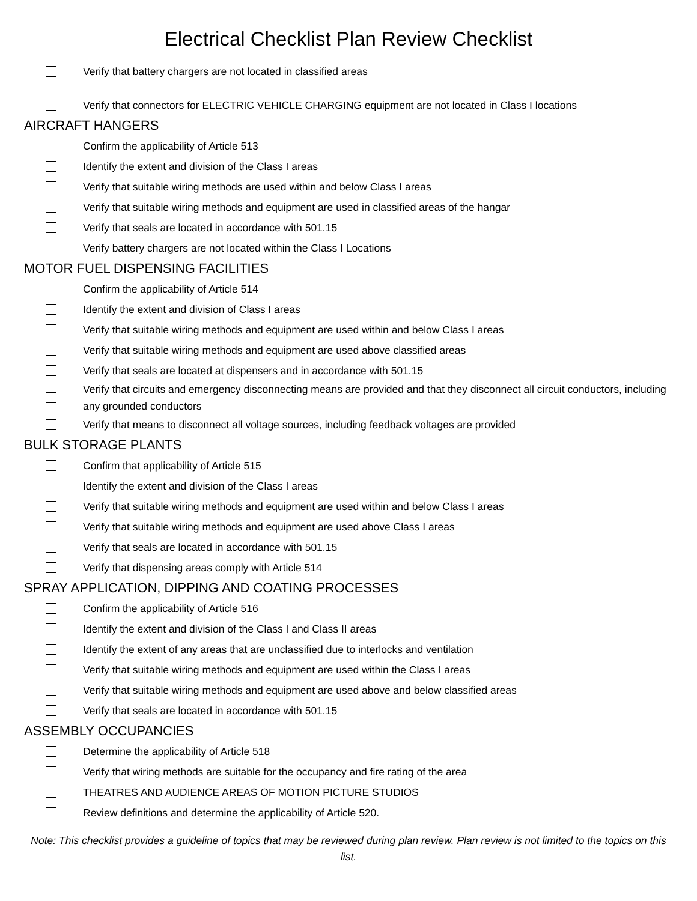Electrical Checklist Plan Review Checklist
Verify that battery chargers are not located in classified areas
Verify that connectors for ELECTRIC VEHICLE CHARGING equipment are not located in Class I locations
AIRCRAFT HANGERS
Confirm the applicability of Article 513
Identify the extent and division of the Class I areas
Verify that suitable wiring methods are used within and below Class I areas
Verify that suitable wiring methods and equipment are used in classified areas of the hangar
Verify that seals are located in accordance with 501.15
Verify battery chargers are not located within the Class I Locations
MOTOR FUEL DISPENSING FACILITIES
Confirm the applicability of Article 514
Identify the extent and division of Class I areas
Verify that suitable wiring methods and equipment are used within and below Class I areas
Verify that suitable wiring methods and equipment are used above classified areas
Verify that seals are located at dispensers and in accordance with 501.15
Verify that circuits and emergency disconnecting means are provided and that they disconnect all circuit conductors, including any grounded conductors
Verify that means to disconnect all voltage sources, including feedback voltages are provided
BULK STORAGE PLANTS
Confirm that applicability of Article 515
Identify the extent and division of the Class I areas
Verify that suitable wiring methods and equipment are used within and below Class I areas
Verify that suitable wiring methods and equipment are used above Class I areas
Verify that seals are located in accordance with 501.15
Verify that dispensing areas comply with Article 514
SPRAY APPLICATION, DIPPING AND COATING PROCESSES
Confirm the applicability of Article 516
Identify the extent and division of the Class I and Class II areas
Identify the extent of any areas that are unclassified due to interlocks and ventilation
Verify that suitable wiring methods and equipment are used within the Class I areas
Verify that suitable wiring methods and equipment are used above and below classified areas
Verify that seals are located in accordance with 501.15
ASSEMBLY OCCUPANCIES
Determine the applicability of Article 518
Verify that wiring methods are suitable for the occupancy and fire rating of the area
THEATRES AND AUDIENCE AREAS OF MOTION PICTURE STUDIOS
Review definitions and determine the applicability of Article 520.
Note: This checklist provides a guideline of topics that may be reviewed during plan review. Plan review is not limited to the topics on this list.